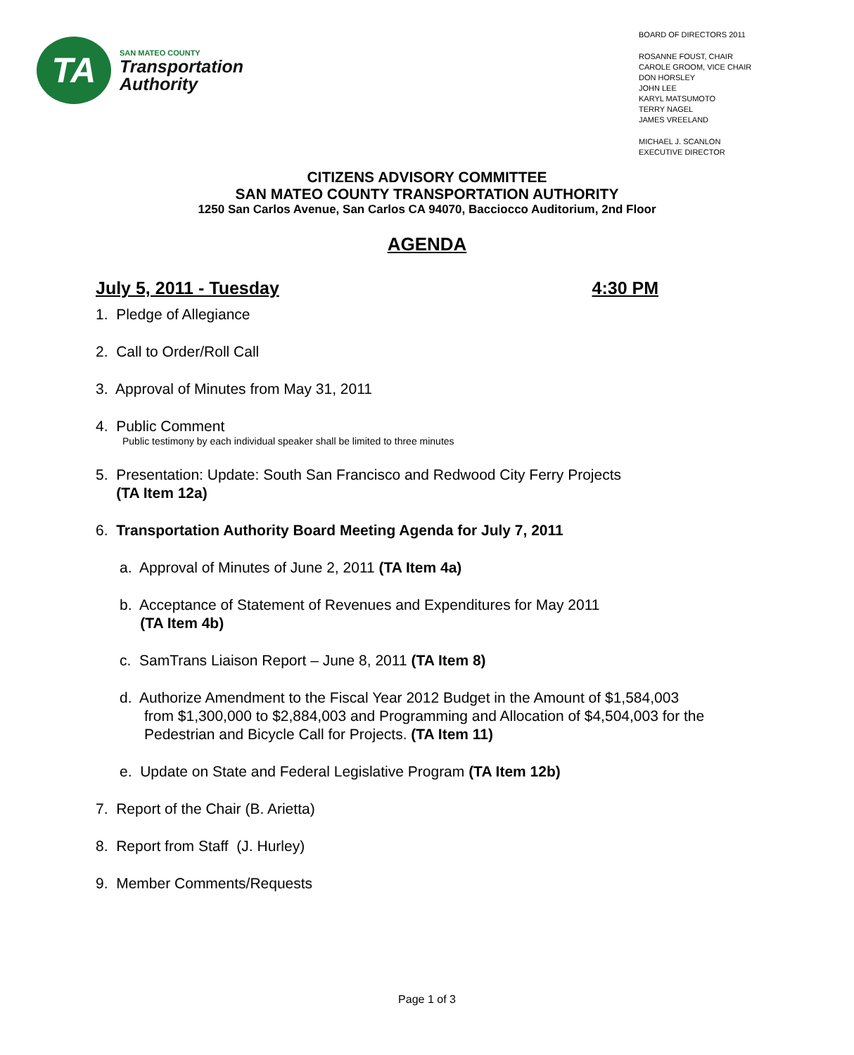TA
SAN MATEO COUNTY
Transportation
Authority
BOARD OF DIRECTORS 2011
ROSANNE FOUST, CHAIR
CAROLE GROOM, VICE CHAIR
DON HORSLEY
JOHN LEE
KARYL MATSUMOTO
TERRY NAGEL
JAMES VREELAND
MICHAEL J. SCANLON
EXECUTIVE DIRECTOR
CITIZENS ADVISORY COMMITTEE
SAN MATEO COUNTY TRANSPORTATION AUTHORITY
1250 San Carlos Avenue, San Carlos CA 94070, Bacciocco Auditorium, 2nd Floor
AGENDA
July 5, 2011 - Tuesday 4:30 PM
1. Pledge of Allegiance
2. Call to Order/Roll Call
3. Approval of Minutes from May 31, 2011
4. Public Comment
Public testimony by each individual speaker shall be limited to three minutes
5. Presentation: Update: South San Francisco and Redwood City Ferry Projects
(TA Item 12a)
6. Transportation Authority Board Meeting Agenda for July 7, 2011
a. Approval of Minutes of June 2, 2011 (TA Item 4a)
b. Acceptance of Statement of Revenues and Expenditures for May 2011
(TA Item 4b)
c. SamTrans Liaison Report – June 8, 2011 (TA Item 8)
d. Authorize Amendment to the Fiscal Year 2012 Budget in the Amount of $1,584,003
from $1,300,000 to $2,884,003 and Programming and Allocation of $4,504,003 for the
Pedestrian and Bicycle Call for Projects. (TA Item 11)
e. Update on State and Federal Legislative Program (TA Item 12b)
7. Report of the Chair (B. Arietta)
8. Report from Staff (J. Hurley)
9. Member Comments/Requests
Page 1 of 3